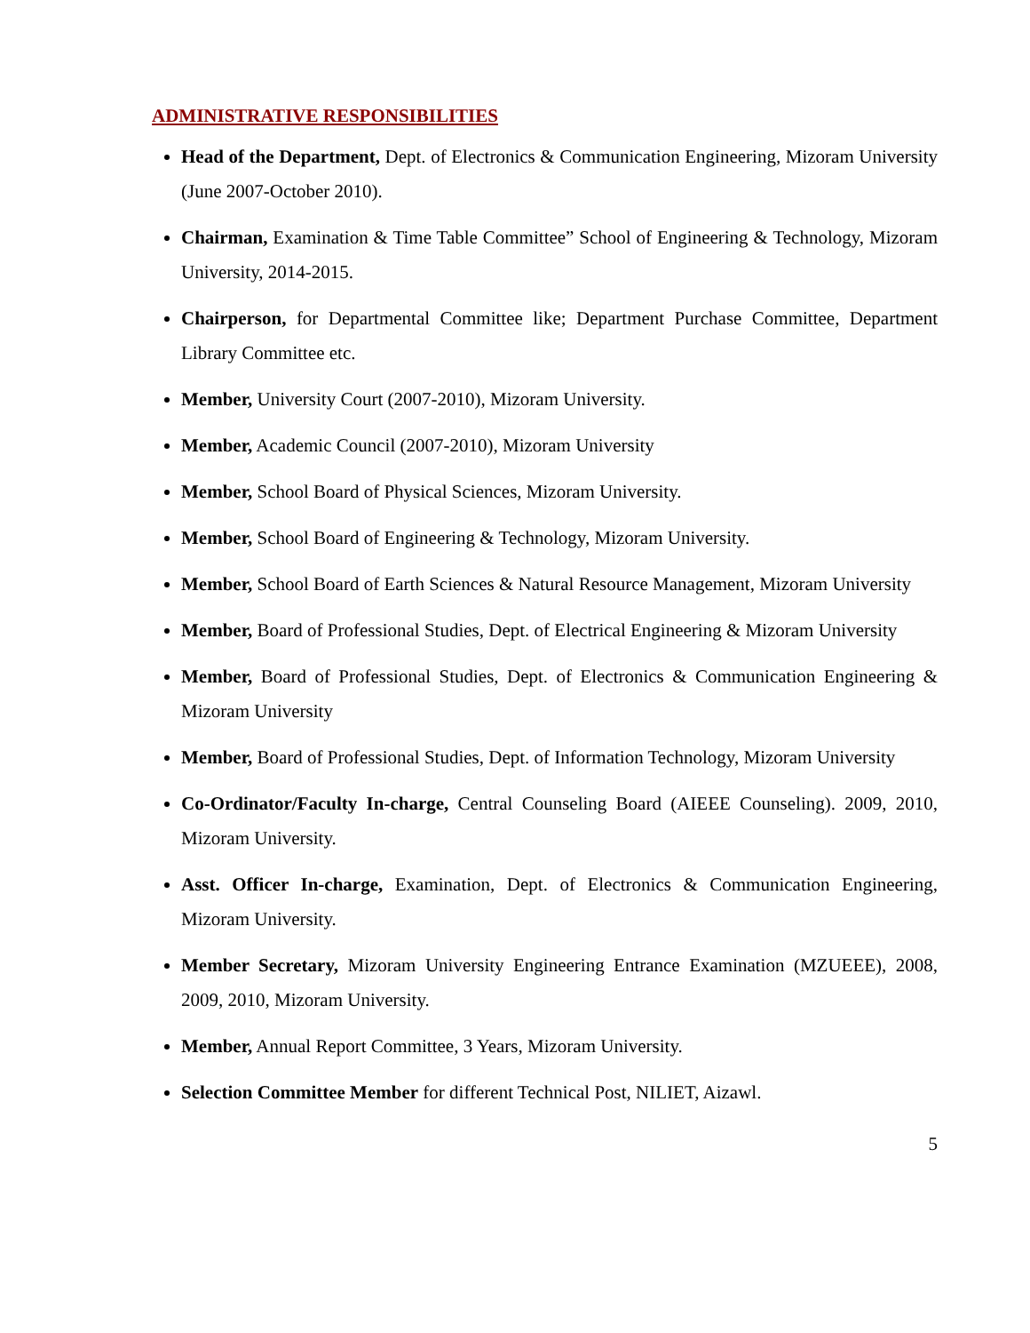ADMINISTRATIVE RESPONSIBILITIES
Head of the Department, Dept. of Electronics & Communication Engineering, Mizoram University (June 2007-October 2010).
Chairman, Examination & Time Table Committee” School of Engineering & Technology, Mizoram University, 2014-2015.
Chairperson, for Departmental Committee like; Department Purchase Committee, Department Library Committee etc.
Member, University Court (2007-2010), Mizoram University.
Member, Academic Council (2007-2010), Mizoram University
Member, School Board of Physical Sciences, Mizoram University.
Member, School Board of Engineering & Technology, Mizoram University.
Member, School Board of Earth Sciences & Natural Resource Management, Mizoram University
Member, Board of Professional Studies, Dept. of Electrical Engineering & Mizoram University
Member, Board of Professional Studies, Dept. of Electronics & Communication Engineering & Mizoram University
Member, Board of Professional Studies, Dept. of Information Technology, Mizoram University
Co-Ordinator/Faculty In-charge, Central Counseling Board (AIEEE Counseling). 2009, 2010, Mizoram University.
Asst. Officer In-charge, Examination, Dept. of Electronics & Communication Engineering, Mizoram University.
Member Secretary, Mizoram University Engineering Entrance Examination (MZUEEE), 2008, 2009, 2010, Mizoram University.
Member, Annual Report Committee, 3 Years, Mizoram University.
Selection Committee Member for different Technical Post, NILIET, Aizawl.
5